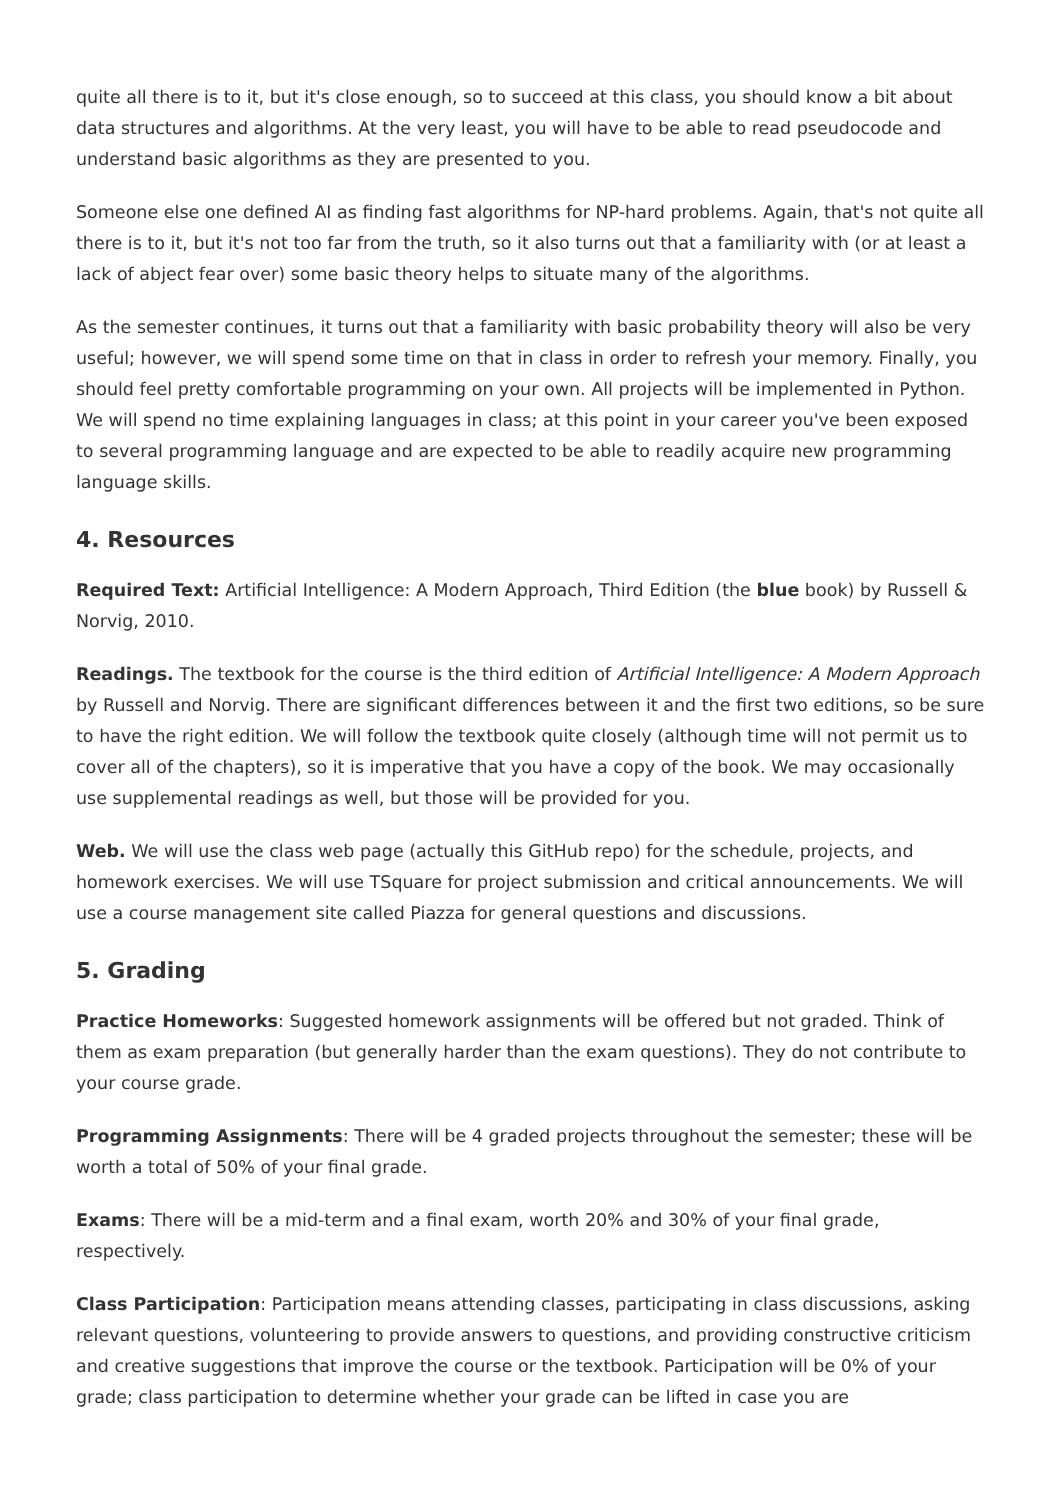quite all there is to it, but it's close enough, so to succeed at this class, you should know a bit about data structures and algorithms. At the very least, you will have to be able to read pseudocode and understand basic algorithms as they are presented to you.
Someone else one defined AI as finding fast algorithms for NP-hard problems. Again, that's not quite all there is to it, but it's not too far from the truth, so it also turns out that a familiarity with (or at least a lack of abject fear over) some basic theory helps to situate many of the algorithms.
As the semester continues, it turns out that a familiarity with basic probability theory will also be very useful; however, we will spend some time on that in class in order to refresh your memory. Finally, you should feel pretty comfortable programming on your own. All projects will be implemented in Python. We will spend no time explaining languages in class; at this point in your career you've been exposed to several programming language and are expected to be able to readily acquire new programming language skills.
4. Resources
Required Text: Artificial Intelligence: A Modern Approach, Third Edition (the blue book) by Russell & Norvig, 2010.
Readings. The textbook for the course is the third edition of Artificial Intelligence: A Modern Approach by Russell and Norvig. There are significant differences between it and the first two editions, so be sure to have the right edition. We will follow the textbook quite closely (although time will not permit us to cover all of the chapters), so it is imperative that you have a copy of the book. We may occasionally use supplemental readings as well, but those will be provided for you.
Web. We will use the class web page (actually this GitHub repo) for the schedule, projects, and homework exercises. We will use TSquare for project submission and critical announcements. We will use a course management site called Piazza for general questions and discussions.
5. Grading
Practice Homeworks: Suggested homework assignments will be offered but not graded. Think of them as exam preparation (but generally harder than the exam questions). They do not contribute to your course grade.
Programming Assignments: There will be 4 graded projects throughout the semester; these will be worth a total of 50% of your final grade.
Exams: There will be a mid-term and a final exam, worth 20% and 30% of your final grade, respectively.
Class Participation: Participation means attending classes, participating in class discussions, asking relevant questions, volunteering to provide answers to questions, and providing constructive criticism and creative suggestions that improve the course or the textbook. Participation will be 0% of your grade; class participation to determine whether your grade can be lifted in case you are